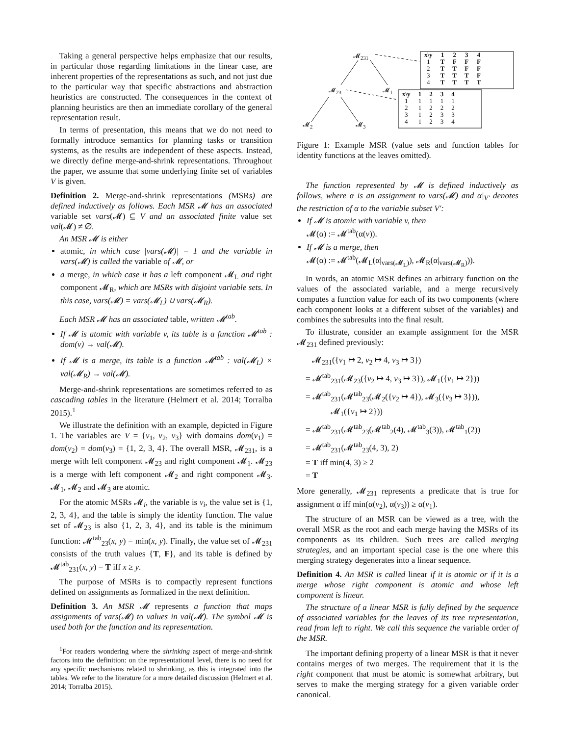Taking a general perspective helps emphasize that our results, in particular those regarding limitations in the linear case, are inherent properties of the representations as such, and not just due to the particular way that specific abstractions and abstraction heuristics are constructed. The consequences in the context of planning heuristics are then an immediate corollary of the general representation result.
In terms of presentation, this means that we do not need to formally introduce semantics for planning tasks or transition systems, as the results are independent of these aspects. Instead, we directly define merge-and-shrink representations. Throughout the paper, we assume that some underlying finite set of variables V is given.
Definition 2. Merge-and-shrink representations (MSRs) are defined inductively as follows. Each MSR 𝓜 has an associated variable set vars(𝓜) ⊆ V and an associated finite value set val(𝓜) ≠ ∅.
An MSR 𝓜 is either
atomic, in which case |vars(𝓜)| = 1 and the variable in vars(𝓜) is called the variable of 𝓜, or
a merge, in which case it has a left component 𝓜<sub>L</sub> and right component 𝓜<sub>R</sub>, which are MSRs with disjoint variable sets. In this case, vars(𝓜) = vars(𝓜<sub>L</sub>) ∪ vars(𝓜<sub>R</sub>).
Each MSR 𝓜 has an associated table, written 𝓜<sup>tab</sup>.
If 𝓜 is atomic with variable v, its table is a function 𝓜<sup>tab</sup> : dom(v) → val(𝓜).
If 𝓜 is a merge, its table is a function 𝓜<sup>tab</sup> : val(𝓜<sub>L</sub>) × val(𝓜<sub>R</sub>) → val(𝓜).
Merge-and-shrink representations are sometimes referred to as cascading tables in the literature (Helmert et al. 2014; Torralba 2015).<sup>1</sup>
We illustrate the definition with an example, depicted in Figure 1. The variables are V = {v<sub>1</sub>, v<sub>2</sub>, v<sub>3</sub>} with domains dom(v<sub>1</sub>) = dom(v<sub>2</sub>) = dom(v<sub>3</sub>) = {1, 2, 3, 4}. The overall MSR, 𝓜<sub>231</sub>, is a merge with left component 𝓜<sub>23</sub> and right component 𝓜<sub>1</sub>. 𝓜<sub>23</sub> is a merge with left component 𝓜<sub>2</sub> and right component 𝓜<sub>3</sub>. 𝓜<sub>1</sub>, 𝓜<sub>2</sub> and 𝓜<sub>3</sub> are atomic.
For the atomic MSRs 𝓜<sub>i</sub>, the variable is v<sub>i</sub>, the value set is {1, 2, 3, 4}, and the table is simply the identity function. The value set of 𝓜<sub>23</sub> is also {1, 2, 3, 4}, and its table is the minimum function: 𝓜<sup>tab</sup><sub>23</sub>(x, y) = min(x, y). Finally, the value set of 𝓜<sub>231</sub> consists of the truth values {T, F}, and its table is defined by 𝓜<sup>tab</sup><sub>231</sub>(x, y) = T iff x ≥ y.
The purpose of MSRs is to compactly represent functions defined on assignments as formalized in the next definition.
Definition 3. An MSR 𝓜 represents a function that maps assignments of vars(𝓜) to values in val(𝓜). The symbol 𝓜 is used both for the function and its representation.
<sup>1</sup> For readers wondering where the shrinking aspect of merge-and-shrink factors into the definition: on the representational level, there is no need for any specific mechanisms related to shrinking, as this is integrated into the tables. We refer to the literature for a more detailed discussion (Helmert et al. 2014; Torralba 2015).
𝓜<sub>231</sub>
𝓜<sub>23</sub> 𝓜<sub>1</sub>
𝓜<sub>2</sub> 𝓜<sub>3</sub>
| x\y | 1 | 2 | 3 | 4 |
| --- | --- | --- | --- | --- |
| 1 | T | F | F | F |
| 2 | T | T | F | F |
| 3 | T | T | T | F |
| 4 | T | T | T | T |
| x\y | 1 | 2 | 3 | 4 |
| --- | --- | --- | --- | --- |
| 1 | 1 | 1 | 1 | 1 |
| 2 | 1 | 2 | 2 | 2 |
| 3 | 1 | 2 | 3 | 3 |
| 4 | 1 | 2 | 3 | 4 |
Figure 1: Example MSR (value sets and function tables for identity functions at the leaves omitted).
The function represented by 𝓜 is defined inductively as follows, where α is an assignment to vars(𝓜) and α|<sub>V′</sub> denotes the restriction of α to the variable subset V′:
If 𝓜 is atomic with variable v, then
𝓜(α) := 𝓜<sup>tab</sup>(α(v)).
If 𝓜 is a merge, then
𝓜(α) := 𝓜<sup>tab</sup>(𝓜<sub>L</sub>(α|<sub>vars(𝓜<sub>L</sub>)</sub>), 𝓜<sub>R</sub>(α|<sub>vars(𝓜<sub>R</sub>)</sub>)).
In words, an atomic MSR defines an arbitrary function on the values of the associated variable, and a merge recursively computes a function value for each of its two components (where each component looks at a different subset of the variables) and combines the subresults into the final result.
To illustrate, consider an example assignment for the MSR 𝓜<sub>231</sub> defined previously:
𝓜<sub>231</sub>({v<sub>1</sub> ↦ 2, v<sub>2</sub> ↦ 4, v<sub>3</sub> ↦ 3})
= 𝓜<sup>tab</sup><sub>231</sub>(𝓜<sub>23</sub>({v<sub>2</sub> ↦ 4, v<sub>3</sub> ↦ 3}), 𝓜<sub>1</sub>({v<sub>1</sub> ↦ 2}))
= 𝓜<sup>tab</sup><sub>231</sub>(𝓜<sup>tab</sup><sub>23</sub>(𝓜<sub>2</sub>({v<sub>2</sub> ↦ 4}), 𝓜<sub>3</sub>({v<sub>3</sub> ↦ 3})),
𝓜<sub>1</sub>({v<sub>1</sub> ↦ 2}))
= 𝓜<sup>tab</sup><sub>231</sub>(𝓜<sup>tab</sup><sub>23</sub>(𝓜<sup>tab</sup><sub>2</sub>(4), 𝓜<sup>tab</sup><sub>3</sub>(3)), 𝓜<sup>tab</sup><sub>1</sub>(2))
= 𝓜<sup>tab</sup><sub>231</sub>(𝓜<sup>tab</sup><sub>23</sub>(4, 3), 2)
= T iff min(4, 3) ≥ 2
= T
More generally, 𝓜<sub>231</sub> represents a predicate that is true for assignment α iff min(α(v<sub>2</sub>), α(v<sub>3</sub>)) ≥ α(v<sub>1</sub>).
The structure of an MSR can be viewed as a tree, with the overall MSR as the root and each merge having the MSRs of its components as its children. Such trees are called merging strategies, and an important special case is the one where this merging strategy degenerates into a linear sequence.
Definition 4. An MSR is called linear if it is atomic or if it is a merge whose right component is atomic and whose left component is linear.
The structure of a linear MSR is fully defined by the sequence of associated variables for the leaves of its tree representation, read from left to right. We call this sequence the variable order of the MSR.
The important defining property of a linear MSR is that it never contains merges of two merges. The requirement that it is the right component that must be atomic is somewhat arbitrary, but serves to make the merging strategy for a given variable order canonical.